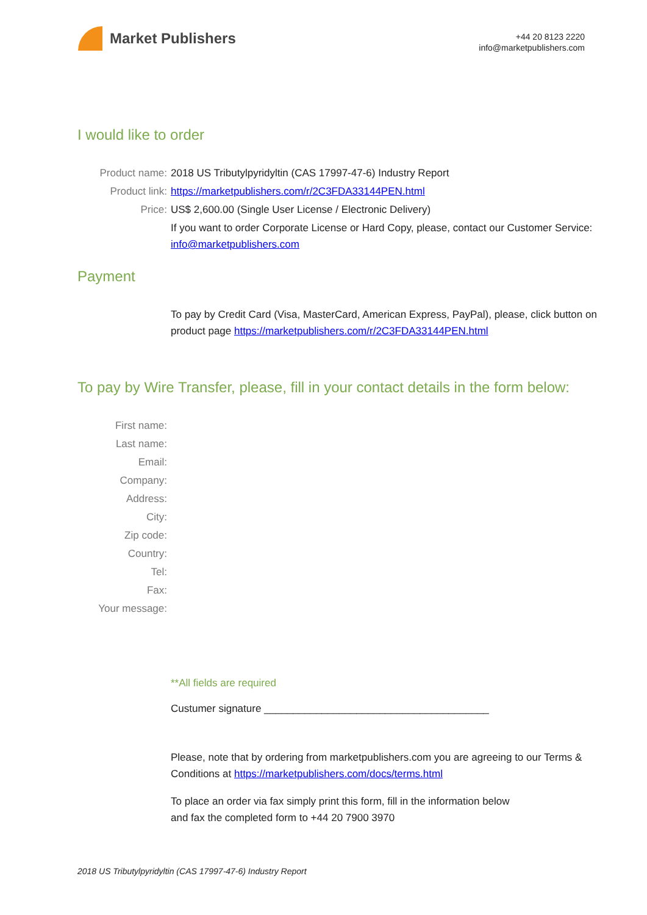Market Publishers
+44 20 8123 2220
info@marketpublishers.com
I would like to order
Product name: 2018 US Tributylpyridyltin (CAS 17997-47-6) Industry Report
Product link: https://marketpublishers.com/r/2C3FDA33144PEN.html
Price: US$ 2,600.00 (Single User License / Electronic Delivery)
If you want to order Corporate License or Hard Copy, please, contact our Customer Service:
info@marketpublishers.com
Payment
To pay by Credit Card (Visa, MasterCard, American Express, PayPal), please, click button on product page https://marketpublishers.com/r/2C3FDA33144PEN.html
To pay by Wire Transfer, please, fill in your contact details in the form below:
First name:
Last name:
Email:
Company:
Address:
City:
Zip code:
Country:
Tel:
Fax:
Your message:
**All fields are required
Custumer signature _______________________________________
Please, note that by ordering from marketpublishers.com you are agreeing to our Terms & Conditions at https://marketpublishers.com/docs/terms.html
To place an order via fax simply print this form, fill in the information below
and fax the completed form to +44 20 7900 3970
2018 US Tributylpyridyltin (CAS 17997-47-6) Industry Report